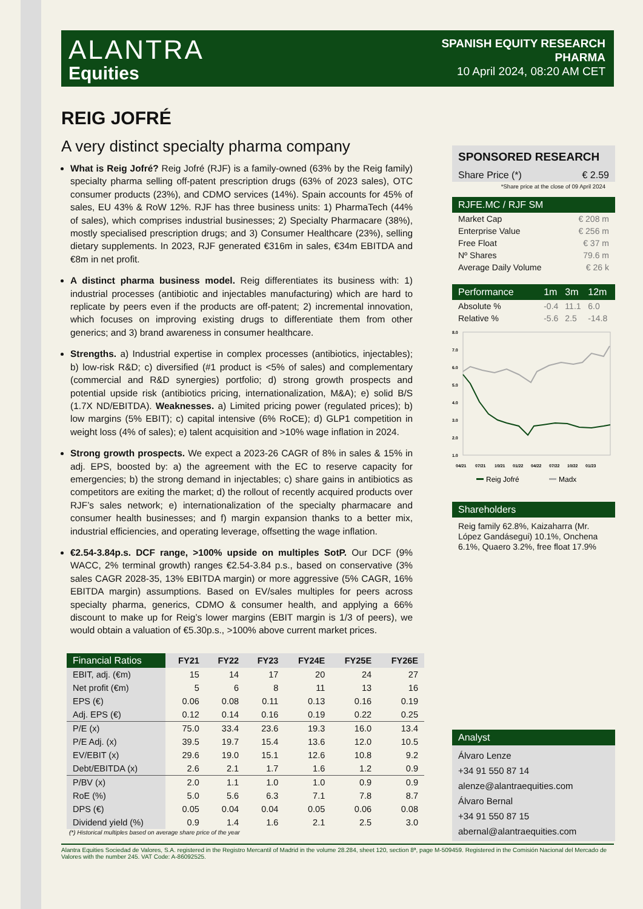ALANTRA
Equities
SPANISH EQUITY RESEARCH
PHARMA
10 April 2024, 08:20 AM CET
REIG JOFRÉ
A very distinct specialty pharma company
What is Reig Jofré? Reig Jofré (RJF) is a family-owned (63% by the Reig family) specialty pharma selling off-patent prescription drugs (63% of 2023 sales), OTC consumer products (23%), and CDMO services (14%). Spain accounts for 45% of sales, EU 43% & RoW 12%. RJF has three business units: 1) PharmaTech (44% of sales), which comprises industrial businesses; 2) Specialty Pharmacare (38%), mostly specialised prescription drugs; and 3) Consumer Healthcare (23%), selling dietary supplements. In 2023, RJF generated €316m in sales, €34m EBITDA and €8m in net profit.
A distinct pharma business model. Reig differentiates its business with: 1) industrial processes (antibiotic and injectables manufacturing) which are hard to replicate by peers even if the products are off-patent; 2) incremental innovation, which focuses on improving existing drugs to differentiate them from other generics; and 3) brand awareness in consumer healthcare.
Strengths. a) Industrial expertise in complex processes (antibiotics, injectables); b) low-risk R&D; c) diversified (#1 product is <5% of sales) and complementary (commercial and R&D synergies) portfolio; d) strong growth prospects and potential upside risk (antibiotics pricing, internationalization, M&A); e) solid B/S (1.7X ND/EBITDA). Weaknesses. a) Limited pricing power (regulated prices); b) low margins (5% EBIT); c) capital intensive (6% RoCE); d) GLP1 competition in weight loss (4% of sales); e) talent acquisition and >10% wage inflation in 2024.
Strong growth prospects. We expect a 2023-26 CAGR of 8% in sales & 15% in adj. EPS, boosted by: a) the agreement with the EC to reserve capacity for emergencies; b) the strong demand in injectables; c) share gains in antibiotics as competitors are exiting the market; d) the rollout of recently acquired products over RJF’s sales network; e) internationalization of the specialty pharmacare and consumer health businesses; and f) margin expansion thanks to a better mix, industrial efficiencies, and operating leverage, offsetting the wage inflation.
€2.54-3.84p.s. DCF range, >100% upside on multiples SotP. Our DCF (9% WACC, 2% terminal growth) ranges €2.54-3.84 p.s., based on conservative (3% sales CAGR 2028-35, 13% EBITDA margin) or more aggressive (5% CAGR, 16% EBITDA margin) assumptions. Based on EV/sales multiples for peers across specialty pharma, generics, CDMO & consumer health, and applying a 66% discount to make up for Reig’s lower margins (EBIT margin is 1/3 of peers), we would obtain a valuation of €5.30p.s., >100% above current market prices.
SPONSORED RESEARCH
Share Price (*) € 2.59
*Share price at the close of 09 April 2024
RJFE.MC / RJF SM
Market Cap € 208 m
Enterprise Value € 256 m
Free Float € 37 m
Nº Shares 79.6 m
Average Daily Volume € 26 k
| Performance | 1m | 3m | 12m |
| Absolute % | -0.4 | 11.1 | 6.0 |
| Relative % | -5.6 | 2.5 | -14.8 |
8.0
7.0
6.0
5.0
4.0
3.0
2.0
1.0
04/21
07/21
10/21
01/22
04/22
07/22
10/22
01/23
Reig Jofré
Madx
Shareholders
Reig family 62.8%, Kaizaharra (Mr. López Gandásegui) 10.1%, Onchena 6.1%, Quaero 3.2%, free float 17.9%
Analyst
Álvaro Lenze
+34 91 550 87 14
alenze@alantraequities.com
Álvaro Bernal
+34 91 550 87 15
abernal@alantraequities.com
| Financial Ratios | FY21 | FY22 | FY23 | FY24E | FY25E | FY26E |
| --- | --- | --- | --- | --- | --- | --- |
| EBIT, adj. (€m) | 15 | 14 | 17 | 20 | 24 | 27 |
| Net profit (€m) | 5 | 6 | 8 | 11 | 13 | 16 |
| EPS (€) | 0.06 | 0.08 | 0.11 | 0.13 | 0.16 | 0.19 |
| Adj. EPS (€) | 0.12 | 0.14 | 0.16 | 0.19 | 0.22 | 0.25 |
| P/E (x) | 75.0 | 33.4 | 23.6 | 19.3 | 16.0 | 13.4 |
| P/E Adj. (x) | 39.5 | 19.7 | 15.4 | 13.6 | 12.0 | 10.5 |
| EV/EBIT (x) | 29.6 | 19.0 | 15.1 | 12.6 | 10.8 | 9.2 |
| Debt/EBITDA (x) | 2.6 | 2.1 | 1.7 | 1.6 | 1.2 | 0.9 |
| P/BV (x) | 2.0 | 1.1 | 1.0 | 1.0 | 0.9 | 0.9 |
| RoE (%) | 5.0 | 5.6 | 6.3 | 7.1 | 7.8 | 8.7 |
| DPS (€) | 0.05 | 0.04 | 0.04 | 0.05 | 0.06 | 0.08 |
| Dividend yield (%) | 0.9 | 1.4 | 1.6 | 2.1 | 2.5 | 3.0 |
| (*) Historical multiples based on average share price of the year | | | | | | |
Alantra Equities Sociedad de Valores, S.A. registered in the Registro Mercantil of Madrid in the volume 28.284, sheet 120, section 8ª, page M-509459. Registered in the Comisión Nacional del Mercado de Valores with the number 245. VAT Code: A-86092525.